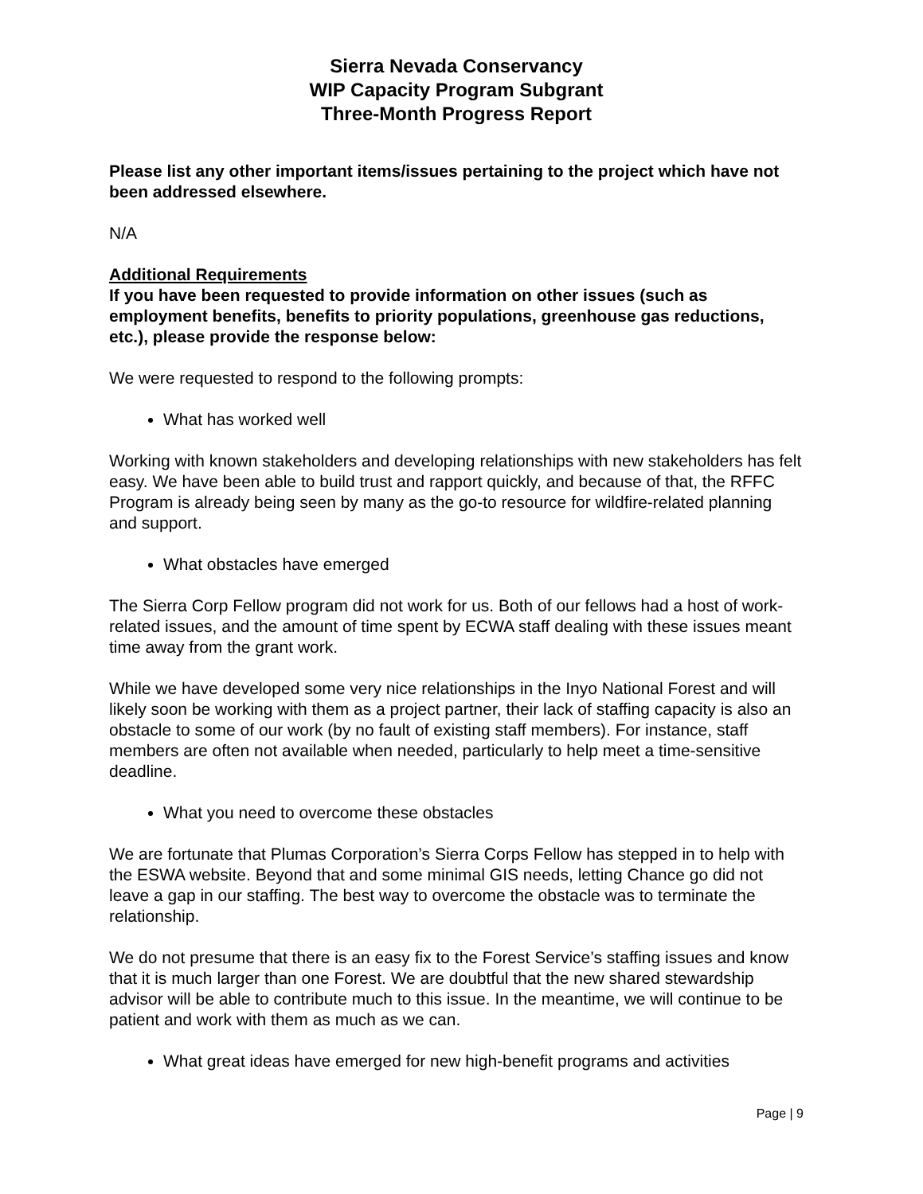Sierra Nevada Conservancy
WIP Capacity Program Subgrant
Three-Month Progress Report
Please list any other important items/issues pertaining to the project which have not been addressed elsewhere.
N/A
Additional Requirements
If you have been requested to provide information on other issues (such as employment benefits, benefits to priority populations, greenhouse gas reductions, etc.), please provide the response below:
We were requested to respond to the following prompts:
What has worked well
Working with known stakeholders and developing relationships with new stakeholders has felt easy. We have been able to build trust and rapport quickly, and because of that, the RFFC Program is already being seen by many as the go-to resource for wildfire-related planning and support.
What obstacles have emerged
The Sierra Corp Fellow program did not work for us. Both of our fellows had a host of work-related issues, and the amount of time spent by ECWA staff dealing with these issues meant time away from the grant work.
While we have developed some very nice relationships in the Inyo National Forest and will likely soon be working with them as a project partner, their lack of staffing capacity is also an obstacle to some of our work (by no fault of existing staff members). For instance, staff members are often not available when needed, particularly to help meet a time-sensitive deadline.
What you need to overcome these obstacles
We are fortunate that Plumas Corporation’s Sierra Corps Fellow has stepped in to help with the ESWA website. Beyond that and some minimal GIS needs, letting Chance go did not leave a gap in our staffing. The best way to overcome the obstacle was to terminate the relationship.
We do not presume that there is an easy fix to the Forest Service’s staffing issues and know that it is much larger than one Forest. We are doubtful that the new shared stewardship advisor will be able to contribute much to this issue. In the meantime, we will continue to be patient and work with them as much as we can.
What great ideas have emerged for new high-benefit programs and activities
Page | 9